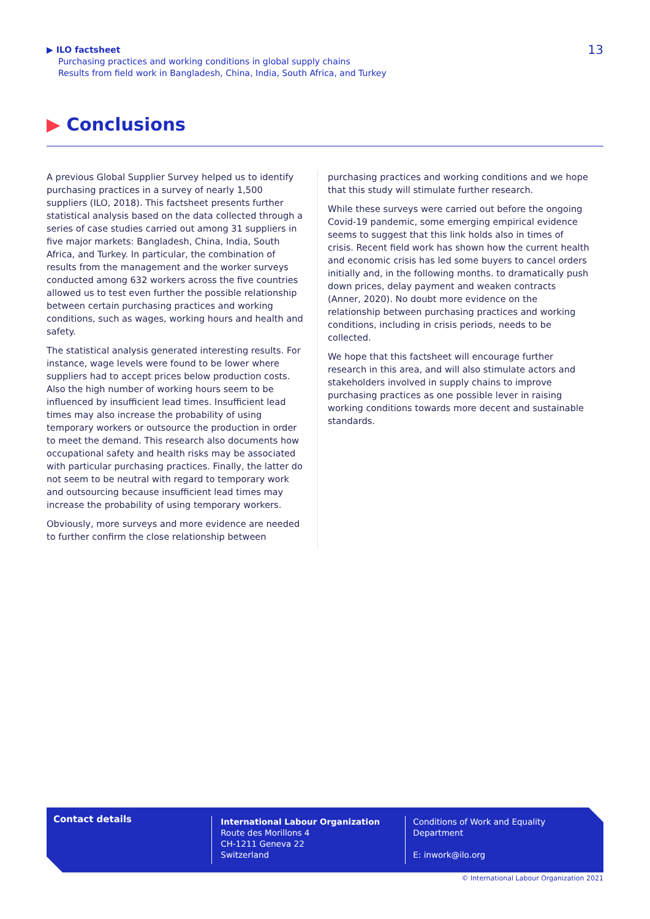13 ▶ ILO factsheet
Purchasing practices and working conditions in global supply chains
Results from field work in Bangladesh, China, India, South Africa, and Turkey
▶ Conclusions
A previous Global Supplier Survey helped us to identify purchasing practices in a survey of nearly 1,500 suppliers (ILO, 2018). This factsheet presents further statistical analysis based on the data collected through a series of case studies carried out among 31 suppliers in five major markets: Bangladesh, China, India, South Africa, and Turkey. In particular, the combination of results from the management and the worker surveys conducted among 632 workers across the five countries allowed us to test even further the possible relationship between certain purchasing practices and working conditions, such as wages, working hours and health and safety.
The statistical analysis generated interesting results. For instance, wage levels were found to be lower where suppliers had to accept prices below production costs. Also the high number of working hours seem to be influenced by insufficient lead times. Insufficient lead times may also increase the probability of using temporary workers or outsource the production in order to meet the demand. This research also documents how occupational safety and health risks may be associated with particular purchasing practices. Finally, the latter do not seem to be neutral with regard to temporary work and outsourcing because insufficient lead times may increase the probability of using temporary workers.
Obviously, more surveys and more evidence are needed to further confirm the close relationship between
purchasing practices and working conditions and we hope that this study will stimulate further research.
While these surveys were carried out before the ongoing Covid-19 pandemic, some emerging empirical evidence seems to suggest that this link holds also in times of crisis. Recent field work has shown how the current health and economic crisis has led some buyers to cancel orders initially and, in the following months. to dramatically push down prices, delay payment and weaken contracts (Anner, 2020). No doubt more evidence on the relationship between purchasing practices and working conditions, including in crisis periods, needs to be collected.
We hope that this factsheet will encourage further research in this area, and will also stimulate actors and stakeholders involved in supply chains to improve purchasing practices as one possible lever in raising working conditions towards more decent and sustainable standards.
Contact details
International Labour Organization
Route des Morillons 4
CH-1211 Geneva 22
Switzerland
Conditions of Work and Equality Department
E: inwork@ilo.org
© International Labour Organization 2021